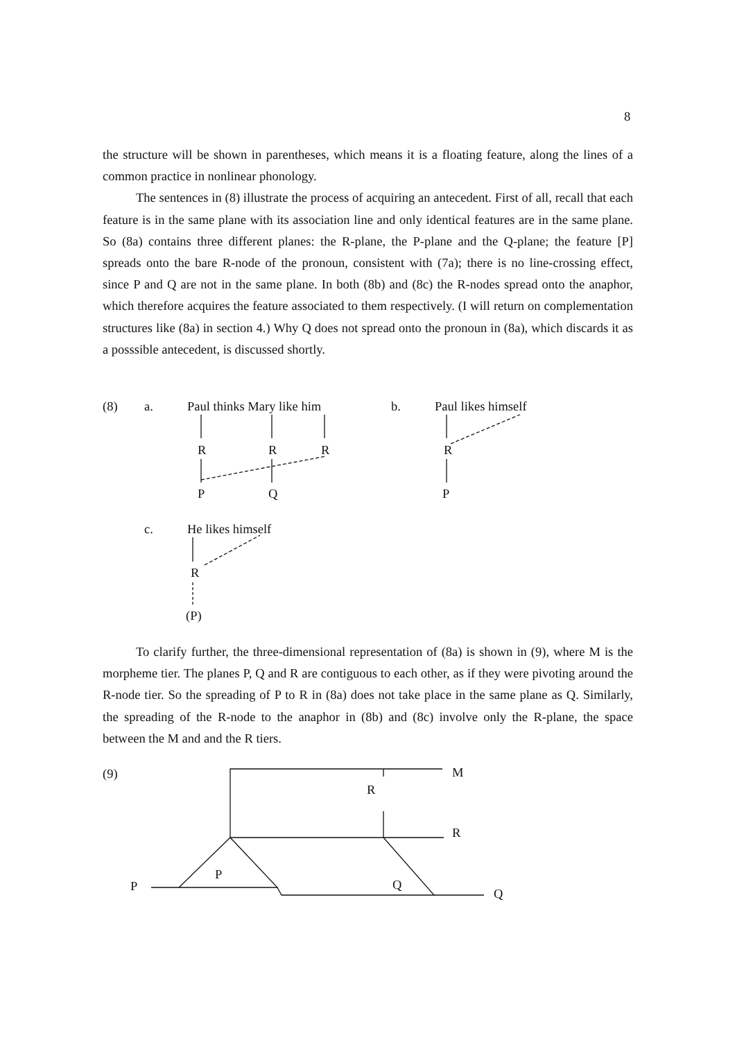8
the structure will be shown in parentheses, which means it is a floating feature, along the lines of a common practice in nonlinear phonology.
The sentences in (8) illustrate the process of acquiring an antecedent. First of all, recall that each feature is in the same plane with its association line and only identical features are in the same plane. So (8a) contains three different planes: the R-plane, the P-plane and the Q-plane; the feature [P] spreads onto the bare R-node of the pronoun, consistent with (7a); there is no line-crossing effect, since P and Q are not in the same plane. In both (8b) and (8c) the R-nodes spread onto the anaphor, which therefore acquires the feature associated to them respectively. (I will return on complementation structures like (8a) in section 4.) Why Q does not spread onto the pronoun in (8a), which discards it as a posssible antecedent, is discussed shortly.
(8) a. Paul thinks Mary like him
R R R
P Q
b. Paul likes himself
R
P
c. He likes himself
R
(P)
To clarify further, the three-dimensional representation of (8a) is shown in (9), where M is the morpheme tier. The planes P, Q and R are contiguous to each other, as if they were pivoting around the R-node tier. So the spreading of P to R in (8a) does not take place in the same plane as Q. Similarly, the spreading of the R-node to the anaphor in (8b) and (8c) involve only the R-plane, the space between the M and and the R tiers.
(9) M
R
R
P
P Q
Q